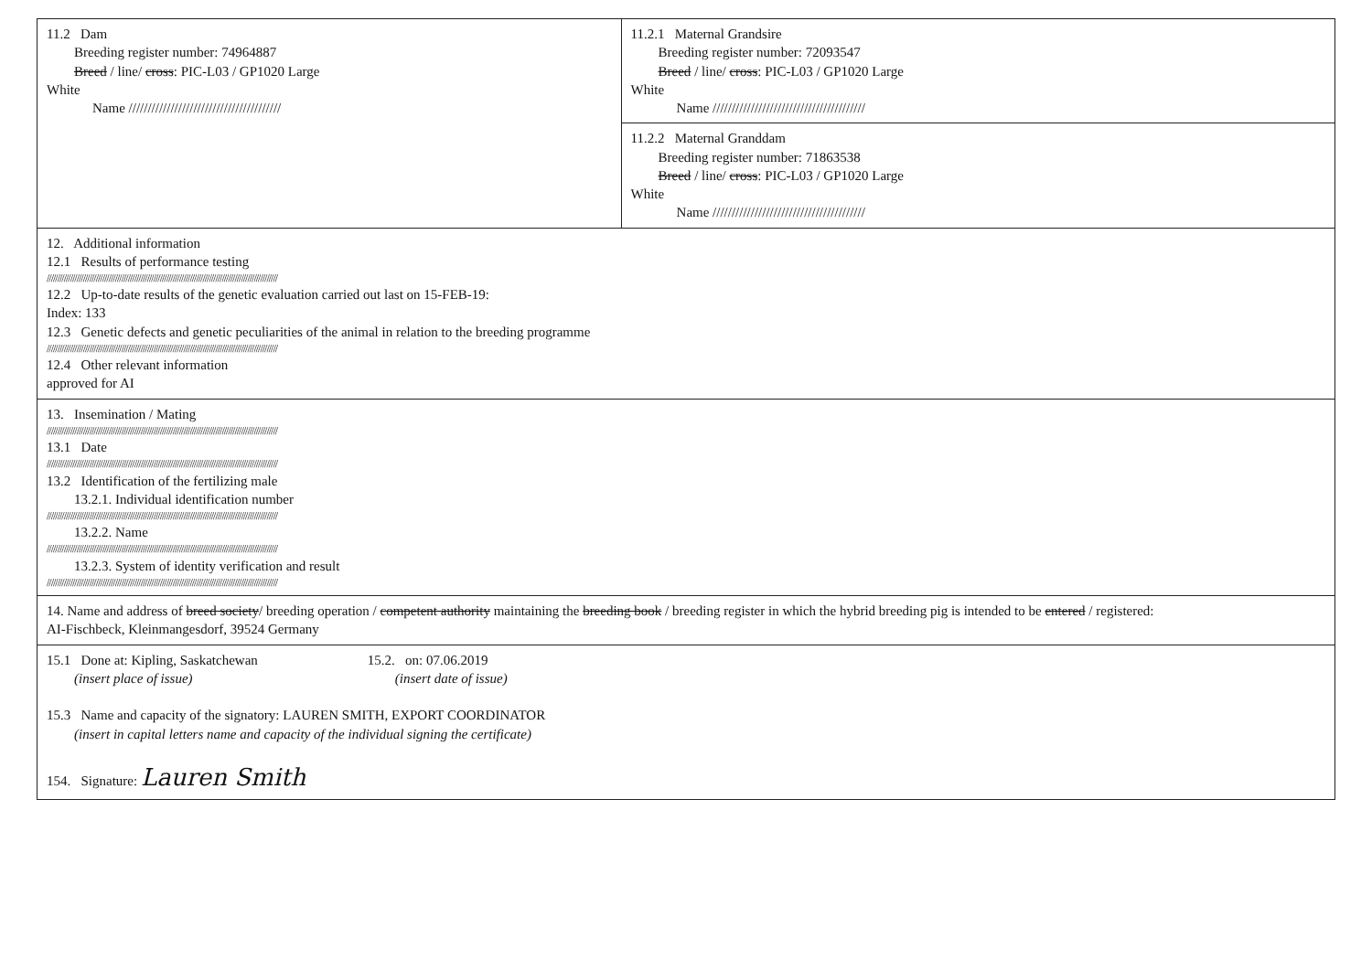| 11.2 Dam Breeding register number: 74964887 Breed / line/ cross : PIC-L03 / GP1020 Large White Name //////////////////////////////////////// | 11.2.1 Maternal Grandsire Breeding register number: 72093547 Breed / line/ cross : PIC-L03 / GP1020 Large White Name //////////////////////////////////////// |
| | 11.2.2 Maternal Granddam Breeding register number: 71863538 Breed / line/ cross : PIC-L03 / GP1020 Large White Name //////////////////////////////////////// |
| 12. Additional information 12.1 Results of performance testing //////////////////////////////////////////////////////////////////////////////////////////////////////////// 12.2 Up-to-date results of the genetic evaluation carried out last on 15-FEB-19: Index: 133 12.3 Genetic defects and genetic peculiarities of the animal in relation to the breeding programme //////////////////////////////////////////////////////////////////////////////////////////////////////////// 12.4 Other relevant information approved for AI | |
| 13. Insemination / Mating //////////////////////////////////////////////////////////////////////////////////////////////////////////// 13.1 Date //////////////////////////////////////////////////////////////////////////////////////////////////////////// 13.2 Identification of the fertilizing male 13.2.1. Individual identification number //////////////////////////////////////////////////////////////////////////////////////////////////////////// 13.2.2. Name //////////////////////////////////////////////////////////////////////////////////////////////////////////// 13.2.3. System of identity verification and result //////////////////////////////////////////////////////////////////////////////////////////////////////////// | |
| 14. Name and address of breed society / breeding operation / competent authority maintaining the breeding book / breeding register in which the hybrid breeding pig is intended to be entered / registered: AI-Fischbeck, Kleinmangesdorf, 39524 Germany | |
| 15.1 Done at: Kipling, Saskatchewan (insert place of issue) 15.2. on: 07.06.2019 (insert date of issue) 15.3 Name and capacity of the signatory: LAUREN SMITH, EXPORT COORDINATOR (insert in capital letters name and capacity of the individual signing the certificate) 154. Signature: Lauren Smith | |